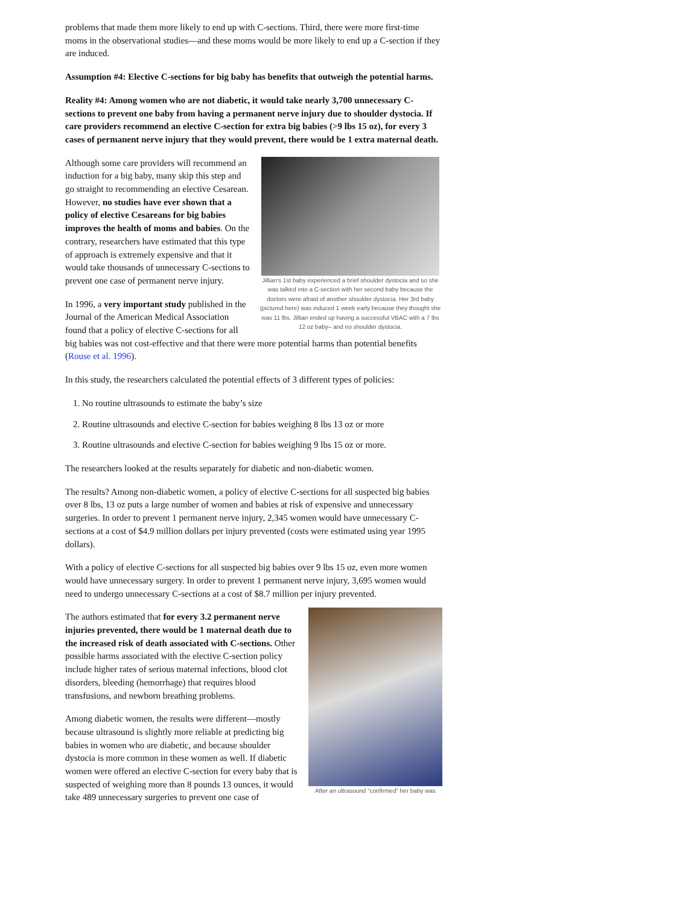problems that made them more likely to end up with C-sections. Third, there were more first-time moms in the observational studies—and these moms would be more likely to end up a C-section if they are induced.
Assumption #4: Elective C-sections for big baby has benefits that outweigh the potential harms.
Reality #4: Among women who are not diabetic, it would take nearly 3,700 unnecessary C-sections to prevent one baby from having a permanent nerve injury due to shoulder dystocia. If care providers recommend an elective C-section for extra big babies (>9 lbs 15 oz), for every 3 cases of permanent nerve injury that they would prevent, there would be 1 extra maternal death.
Jillian's 1st baby experienced a brief shoulder dystocia and so she was talked into a C-section with her second baby because the doctors were afraid of another shoulder dystocia. Her 3rd baby (pictured here) was induced 1 week early because they thought she was 11 lbs. Jillian ended up having a successful VBAC with a 7 lbs 12 oz baby– and no shoulder dystocia.
Although some care providers will recommend an induction for a big baby, many skip this step and go straight to recommending an elective Cesarean. However, no studies have ever shown that a policy of elective Cesareans for big babies improves the health of moms and babies. On the contrary, researchers have estimated that this type of approach is extremely expensive and that it would take thousands of unnecessary C-sections to prevent one case of permanent nerve injury.
In 1996, a very important study published in the Journal of the American Medical Association found that a policy of elective C-sections for all big babies was not cost-effective and that there were more potential harms than potential benefits (Rouse et al. 1996).
In this study, the researchers calculated the potential effects of 3 different types of policies:
1. No routine ultrasounds to estimate the baby’s size
2. Routine ultrasounds and elective C-section for babies weighing 8 lbs 13 oz or more
3. Routine ultrasounds and elective C-section for babies weighing 9 lbs 15 oz or more.
The researchers looked at the results separately for diabetic and non-diabetic women.
The results? Among non-diabetic women, a policy of elective C-sections for all suspected big babies over 8 lbs, 13 oz puts a large number of women and babies at risk of expensive and unnecessary surgeries. In order to prevent 1 permanent nerve injury, 2,345 women would have unnecessary C-sections at a cost of $4.9 million dollars per injury prevented (costs were estimated using year 1995 dollars).
With a policy of elective C-sections for all suspected big babies over 9 lbs 15 oz, even more women would have unnecessary surgery. In order to prevent 1 permanent nerve injury, 3,695 women would need to undergo unnecessary C-sections at a cost of $8.7 million per injury prevented.
After an ultrasound “confirmed” her baby was
The authors estimated that for every 3.2 permanent nerve injuries prevented, there would be 1 maternal death due to the increased risk of death associated with C-sections. Other possible harms associated with the elective C-section policy include higher rates of serious maternal infections, blood clot disorders, bleeding (hemorrhage) that requires blood transfusions, and newborn breathing problems.
Among diabetic women, the results were different—mostly because ultrasound is slightly more reliable at predicting big babies in women who are diabetic, and because shoulder dystocia is more common in these women as well. If diabetic women were offered an elective C-section for every baby that is suspected of weighing more than 8 pounds 13 ounces, it would take 489 unnecessary surgeries to prevent one case of